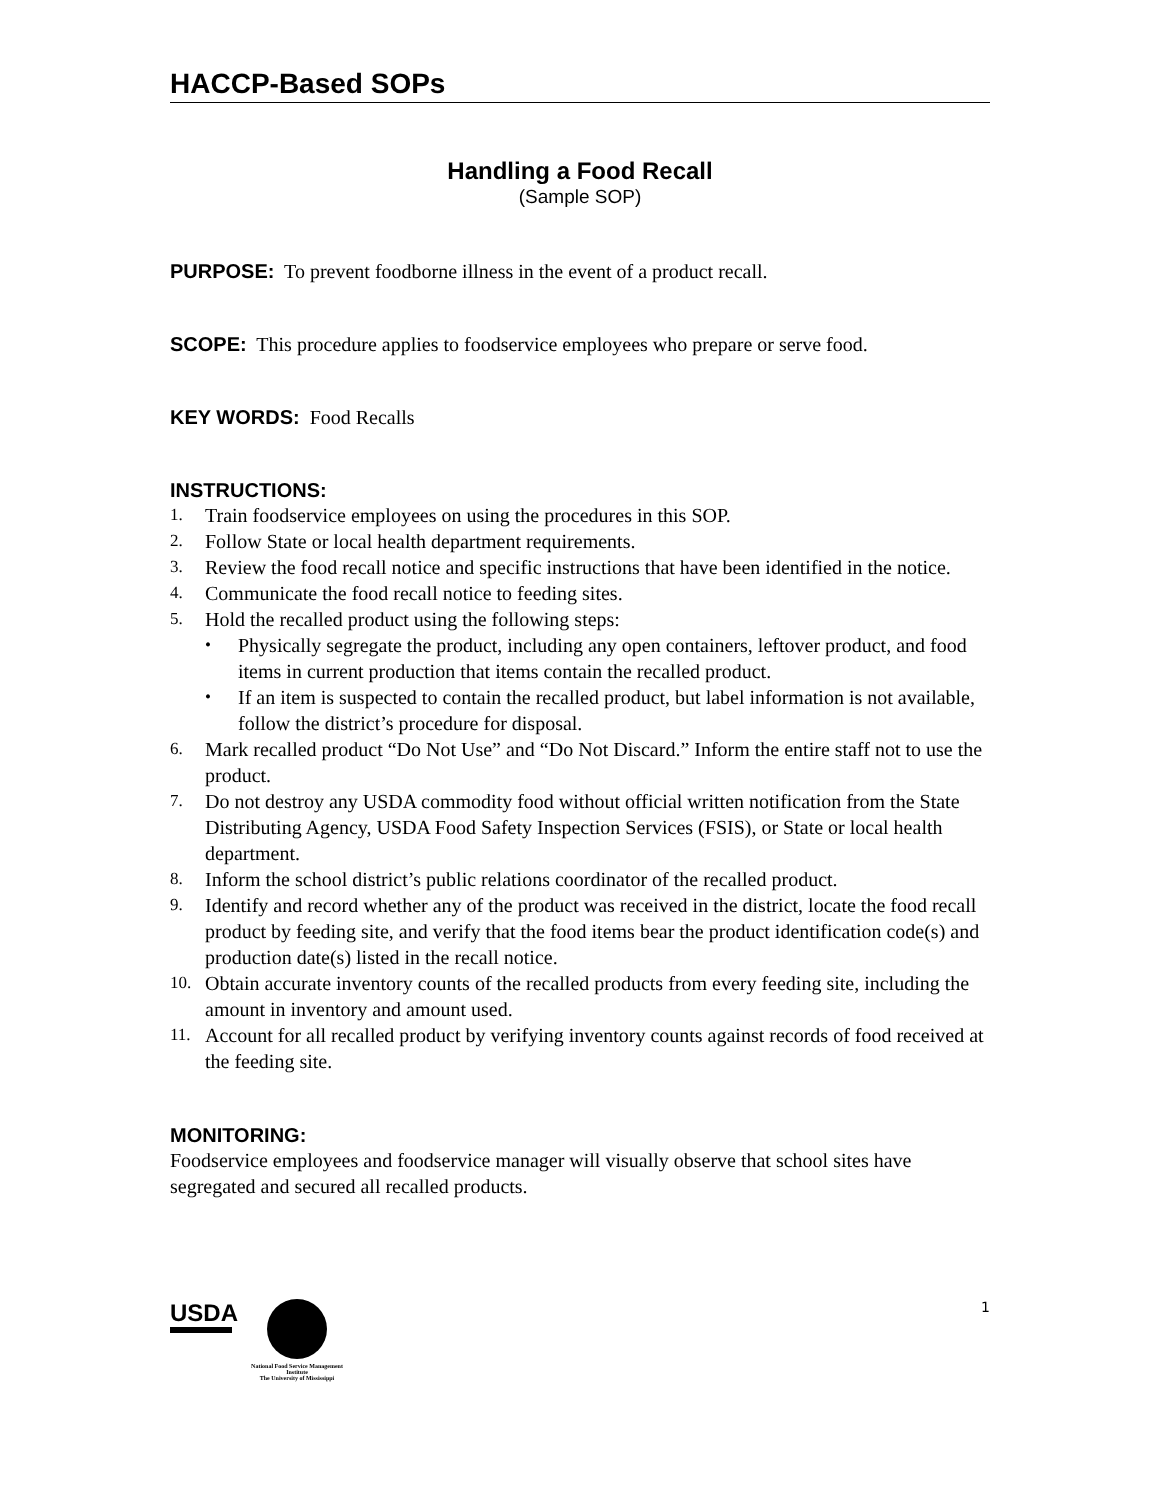HACCP-Based SOPs
Handling a Food Recall
(Sample SOP)
PURPOSE: To prevent foodborne illness in the event of a product recall.
SCOPE: This procedure applies to foodservice employees who prepare or serve food.
KEY WORDS: Food Recalls
INSTRUCTIONS:
1. Train foodservice employees on using the procedures in this SOP.
2. Follow State or local health department requirements.
3. Review the food recall notice and specific instructions that have been identified in the notice.
4. Communicate the food recall notice to feeding sites.
5.
Hold the recalled product using the following steps:
• Physically segregate the product, including any open containers, leftover product, and food items in current production that items contain the recalled product.
• If an item is suspected to contain the recalled product, but label information is not available, follow the district’s procedure for disposal.
6. Mark recalled product “Do Not Use” and “Do Not Discard.” Inform the entire staff not to use the product.
7. Do not destroy any USDA commodity food without official written notification from the State Distributing Agency, USDA Food Safety Inspection Services (FSIS), or State or local health department.
8. Inform the school district’s public relations coordinator of the recalled product.
9. Identify and record whether any of the product was received in the district, locate the food recall product by feeding site, and verify that the food items bear the product identification code(s) and production date(s) listed in the recall notice.
10. Obtain accurate inventory counts of the recalled products from every feeding site, including the amount in inventory and amount used.
11. Account for all recalled product by verifying inventory counts against records of food received at the feeding site.
MONITORING:
Foodservice employees and foodservice manager will visually observe that school sites have segregated and secured all recalled products.
USDA
National Food Service Management Institute
The University of Mississippi
1